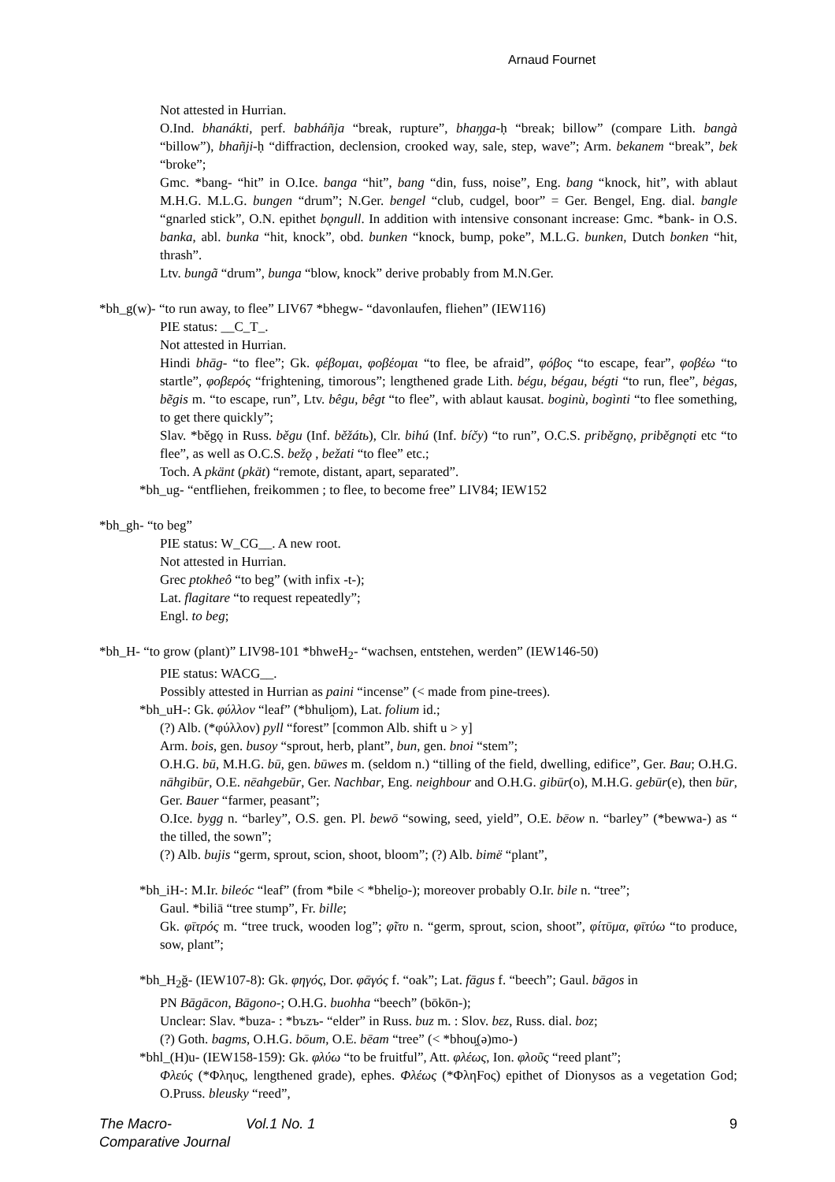Arnaud Fournet
Not attested in Hurrian.
O.Ind. bhanákti, perf. babháñja “break, rupture”, bhaŋga-ḥ “break; billow” (compare Lith. bangà “billow”), bhañji-ḥ “diffraction, declension, crooked way, sale, step, wave”; Arm. bekanem “break”, bek “broke”;
Gmc. *bang- “hit” in O.Ice. banga “hit”, bang “din, fuss, noise”, Eng. bang “knock, hit”, with ablaut M.H.G. M.L.G. bungen “drum”; N.Ger. bengel “club, cudgel, boor” = Ger. Bengel, Eng. dial. bangle “gnarled stick”, O.N. epithet bǫngull. In addition with intensive consonant increase: Gmc. *bank- in O.S. banka, abl. bunka “hit, knock”, obd. bunken “knock, bump, poke”, M.L.G. bunken, Dutch bonken “hit, thrash”.
Ltv. bungã “drum”, bunga “blow, knock” derive probably from M.N.Ger.
*bh_g(w)- “to run away, to flee” LIV67 *bhegw- “davonlaufen, fliehen” (IEW116)
PIE status: __C_T_.
Not attested in Hurrian.
Hindi bhāg- “to flee”; Gk. φέβομαι, φοβέομαι “to flee, be afraid”, φόβος “to escape, fear”, φοβέω “to startle”, φοβερός “frightening, timorous”; lengthened grade Lith. bégu, bégau, bégti “to run, flee”, bėgas, bẽgis m. “to escape, run”, Ltv. bêgu, bêgt “to flee”, with ablaut kausat. boginù, bogìnti “to flee something, to get there quickly”;
Slav. *běgǫ in Russ. běgu (Inf. běžátь), Clr. bihú (Inf. bíčy) “to run”, O.C.S. priběgnǫ, priběgnǫti etc “to flee”, as well as O.C.S. bežǫ , bežati “to flee” etc.;
Toch. A pkänt (pkät) “remote, distant, apart, separated”.
*bh_ug- “entfliehen, freikommen ; to flee, to become free” LIV84; IEW152
*bh_gh- “to beg”
PIE status: W_CG__. A new root.
Not attested in Hurrian.
Grec ptokheô “to beg” (with infix -t-);
Lat. flagitare “to request repeatedly”;
Engl. to beg;
*bh_H- “to grow (plant)” LIV98-101 *bhweH<sub>2</sub>- “wachsen, entstehen, werden” (IEW146-50)
PIE status: WACG__.
Possibly attested in Hurrian as paini “incense” (< made from pine-trees).
*bh_uH-: Gk. φύλλον “leaf” (*bhuli̯om), Lat. folium id.;
(?) Alb. (*φύλλον) pyll “forest” [common Alb. shift u > y]
Arm. bois, gen. busoy “sprout, herb, plant”, bun, gen. bnoi “stem”;
O.H.G. bū, M.H.G. bū, gen. būwes m. (seldom n.) “tilling of the field, dwelling, edifice”, Ger. Bau; O.H.G. nāhgibūr, O.E. nēahgebūr, Ger. Nachbar, Eng. neighbour and O.H.G. gibūr(o), M.H.G. gebūr(e), then būr, Ger. Bauer “farmer, peasant”;
O.Ice. bygg n. “barley”, O.S. gen. Pl. bewō “sowing, seed, yield”, O.E. bēow n. “barley” (*bewwa-) as “ the tilled, the sown”;
(?) Alb. bujis “germ, sprout, scion, shoot, bloom”; (?) Alb. bimë “plant”,
*bh_iH-: M.Ir. bileóc “leaf” (from *bile < *bheli̯o-); moreover probably O.Ir. bile n. “tree”;
Gaul. *biliā “tree stump”, Fr. bille;
Gk. φῑτρός m. “tree truck, wooden log”; φῖτυ n. “germ, sprout, scion, shoot”, φίτῡμα, φῑτύω “to produce, sow, plant”;
*bh_H<sub>2</sub>ğ- (IEW107-8): Gk. φηγός, Dor. φᾱγός f. “oak”; Lat. fāgus f. “beech”; Gaul. bāgos in
PN Bāgācon, Bāgono-; O.H.G. buohha “beech” (bōkōn-);
Unclear: Slav. *buza- : *bъzъ- “elder” in Russ. buz m. : Slov. bεz, Russ. dial. boz;
(?) Goth. bagms, O.H.G. bōum, O.E. bēam “tree” (< *bhou̯(ə)mo-)
*bhl_(H)u- (IEW158-159): Gk. φλύω “to be fruitful”, Att. φλέως, Ion. φλοῦς “reed plant”;
Φλεύς (*Φληυς, lengthened grade), ephes. Φλέως (*ΦληFος) epithet of Dionysos as a vegetation God; O.Pruss. bleusky “reed”,
The Macro-Comparative Journal Vol.1 No. 1 9